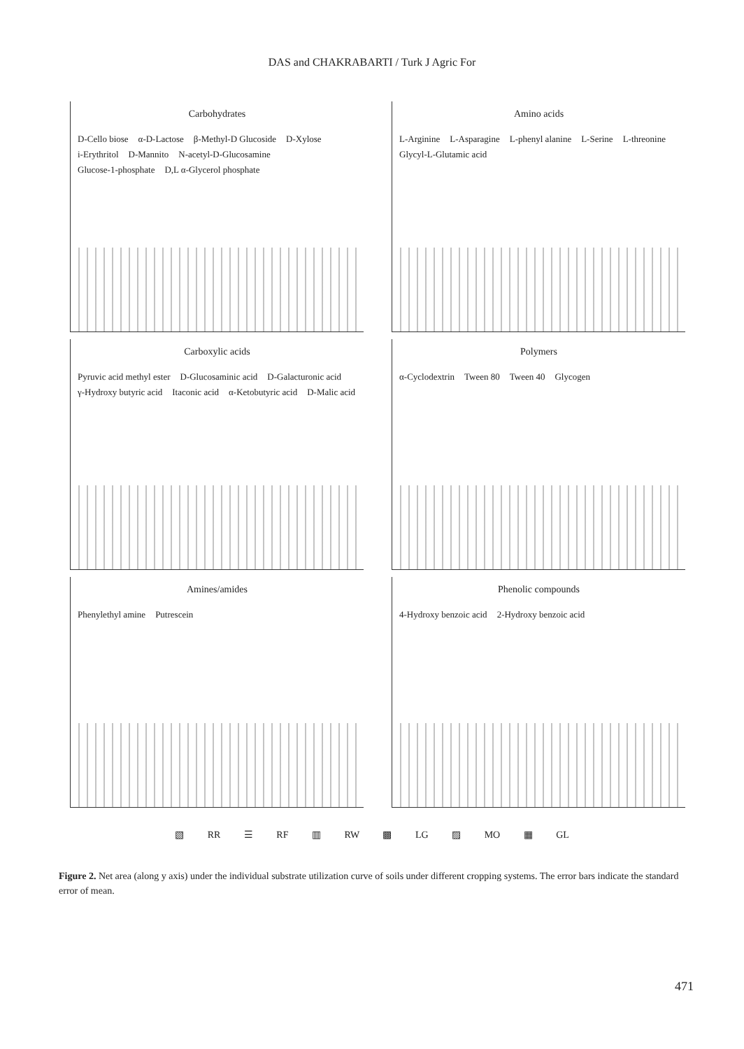DAS and CHAKRABARTI / Turk J Agric For
Carbohydrates
D-Cello biose α-D-Lactose β-Methyl-D Glucoside D-Xylose i-Erythritol D-Mannito N-acetyl-D-Glucosamine Glucose-1-phosphate D,L α-Glycerol phosphate
Amino acids
L-Arginine L-Asparagine L-phenyl alanine L-Serine L-threonine Glycyl-L-Glutamic acid
Carboxylic acids
Pyruvic acid methyl ester D-Glucosaminic acid D-Galacturonic acid γ-Hydroxy butyric acid Itaconic acid α-Ketobutyric acid D-Malic acid
Polymers
α-Cyclodextrin Tween 80 Tween 40 Glycogen
Amines/amides
Phenylethyl amine Putrescein
Phenolic compounds
4-Hydroxy benzoic acid 2-Hydroxy benzoic acid
▧ RR ☰ RF ▥ RW ▩ LG ▨ MO ▦ GL
Figure 2. Net area (along y axis) under the individual substrate utilization curve of soils under different cropping systems. The error bars indicate the standard error of mean.
471